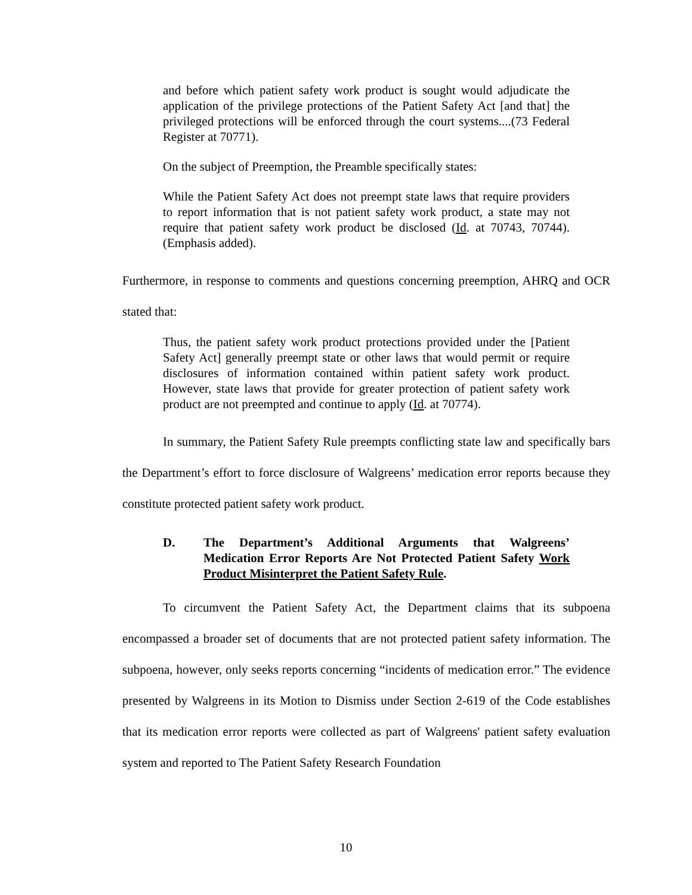and before which patient safety work product is sought would adjudicate the application of the privilege protections of the Patient Safety Act [and that] the privileged protections will be enforced through the court systems....(73 Federal Register at 70771).
On the subject of Preemption, the Preamble specifically states:
While the Patient Safety Act does not preempt state laws that require providers to report information that is not patient safety work product, a state may not require that patient safety work product be disclosed (Id. at 70743, 70744). (Emphasis added).
Furthermore, in response to comments and questions concerning preemption, AHRQ and OCR stated that:
Thus, the patient safety work product protections provided under the [Patient Safety Act] generally preempt state or other laws that would permit or require disclosures of information contained within patient safety work product. However, state laws that provide for greater protection of patient safety work product are not preempted and continue to apply (Id. at 70774).
In summary, the Patient Safety Rule preempts conflicting state law and specifically bars the Department’s effort to force disclosure of Walgreens’ medication error reports because they constitute protected patient safety work product.
D. The Department’s Additional Arguments that Walgreens’ Medication Error Reports Are Not Protected Patient Safety Work Product Misinterpret the Patient Safety Rule.
To circumvent the Patient Safety Act, the Department claims that its subpoena encompassed a broader set of documents that are not protected patient safety information. The subpoena, however, only seeks reports concerning “incidents of medication error.” The evidence presented by Walgreens in its Motion to Dismiss under Section 2-619 of the Code establishes that its medication error reports were collected as part of Walgreens' patient safety evaluation system and reported to The Patient Safety Research Foundation
10